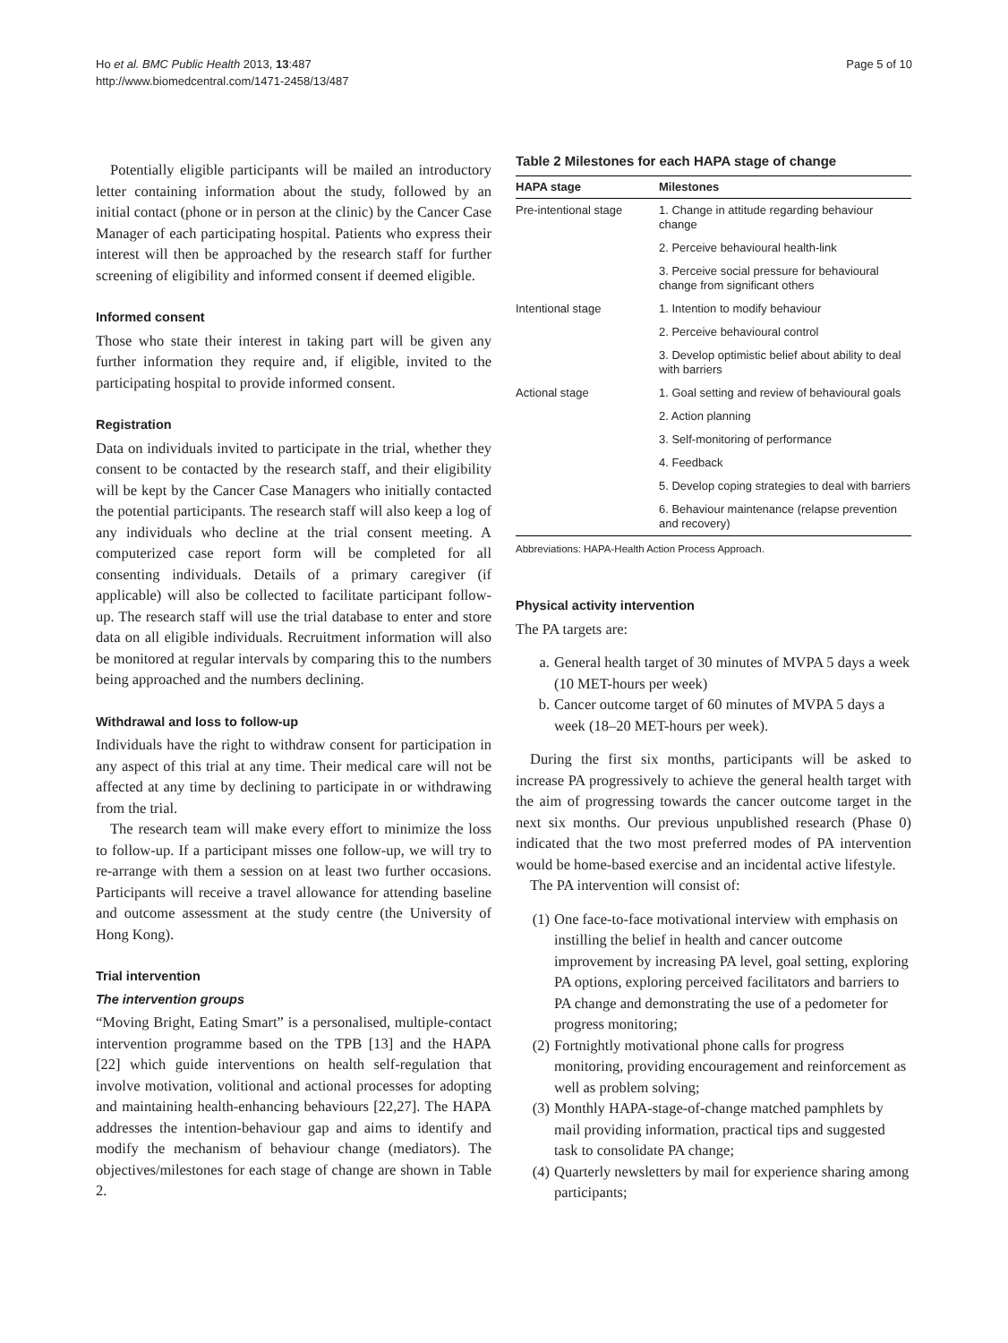Ho et al. BMC Public Health 2013, 13:487
http://www.biomedcentral.com/1471-2458/13/487
Page 5 of 10
Potentially eligible participants will be mailed an introductory letter containing information about the study, followed by an initial contact (phone or in person at the clinic) by the Cancer Case Manager of each participating hospital. Patients who express their interest will then be approached by the research staff for further screening of eligibility and informed consent if deemed eligible.
Informed consent
Those who state their interest in taking part will be given any further information they require and, if eligible, invited to the participating hospital to provide informed consent.
Registration
Data on individuals invited to participate in the trial, whether they consent to be contacted by the research staff, and their eligibility will be kept by the Cancer Case Managers who initially contacted the potential participants. The research staff will also keep a log of any individuals who decline at the trial consent meeting. A computerized case report form will be completed for all consenting individuals. Details of a primary caregiver (if applicable) will also be collected to facilitate participant follow-up. The research staff will use the trial database to enter and store data on all eligible individuals. Recruitment information will also be monitored at regular intervals by comparing this to the numbers being approached and the numbers declining.
Withdrawal and loss to follow-up
Individuals have the right to withdraw consent for participation in any aspect of this trial at any time. Their medical care will not be affected at any time by declining to participate in or withdrawing from the trial.
The research team will make every effort to minimize the loss to follow-up. If a participant misses one follow-up, we will try to re-arrange with them a session on at least two further occasions. Participants will receive a travel allowance for attending baseline and outcome assessment at the study centre (the University of Hong Kong).
Trial intervention
The intervention groups
“Moving Bright, Eating Smart” is a personalised, multiple-contact intervention programme based on the TPB [13] and the HAPA [22] which guide interventions on health self-regulation that involve motivation, volitional and actional processes for adopting and maintaining health-enhancing behaviours [22,27]. The HAPA addresses the intention-behaviour gap and aims to identify and modify the mechanism of behaviour change (mediators). The objectives/milestones for each stage of change are shown in Table 2.
Table 2 Milestones for each HAPA stage of change
| HAPA stage | Milestones |
| --- | --- |
| Pre-intentional stage | 1. Change in attitude regarding behaviour change |
| | 2. Perceive behavioural health-link |
| | 3. Perceive social pressure for behavioural change from significant others |
| Intentional stage | 1. Intention to modify behaviour |
| | 2. Perceive behavioural control |
| | 3. Develop optimistic belief about ability to deal with barriers |
| Actional stage | 1. Goal setting and review of behavioural goals |
| | 2. Action planning |
| | 3. Self-monitoring of performance |
| | 4. Feedback |
| | 5. Develop coping strategies to deal with barriers |
| | 6. Behaviour maintenance (relapse prevention and recovery) |
Abbreviations: HAPA-Health Action Process Approach.
Physical activity intervention
The PA targets are:
a. General health target of 30 minutes of MVPA 5 days a week (10 MET-hours per week)
b. Cancer outcome target of 60 minutes of MVPA 5 days a week (18–20 MET-hours per week).
During the first six months, participants will be asked to increase PA progressively to achieve the general health target with the aim of progressing towards the cancer outcome target in the next six months. Our previous unpublished research (Phase 0) indicated that the two most preferred modes of PA intervention would be home-based exercise and an incidental active lifestyle.
The PA intervention will consist of:
(1) One face-to-face motivational interview with emphasis on instilling the belief in health and cancer outcome improvement by increasing PA level, goal setting, exploring PA options, exploring perceived facilitators and barriers to PA change and demonstrating the use of a pedometer for progress monitoring;
(2) Fortnightly motivational phone calls for progress monitoring, providing encouragement and reinforcement as well as problem solving;
(3) Monthly HAPA-stage-of-change matched pamphlets by mail providing information, practical tips and suggested task to consolidate PA change;
(4) Quarterly newsletters by mail for experience sharing among participants;